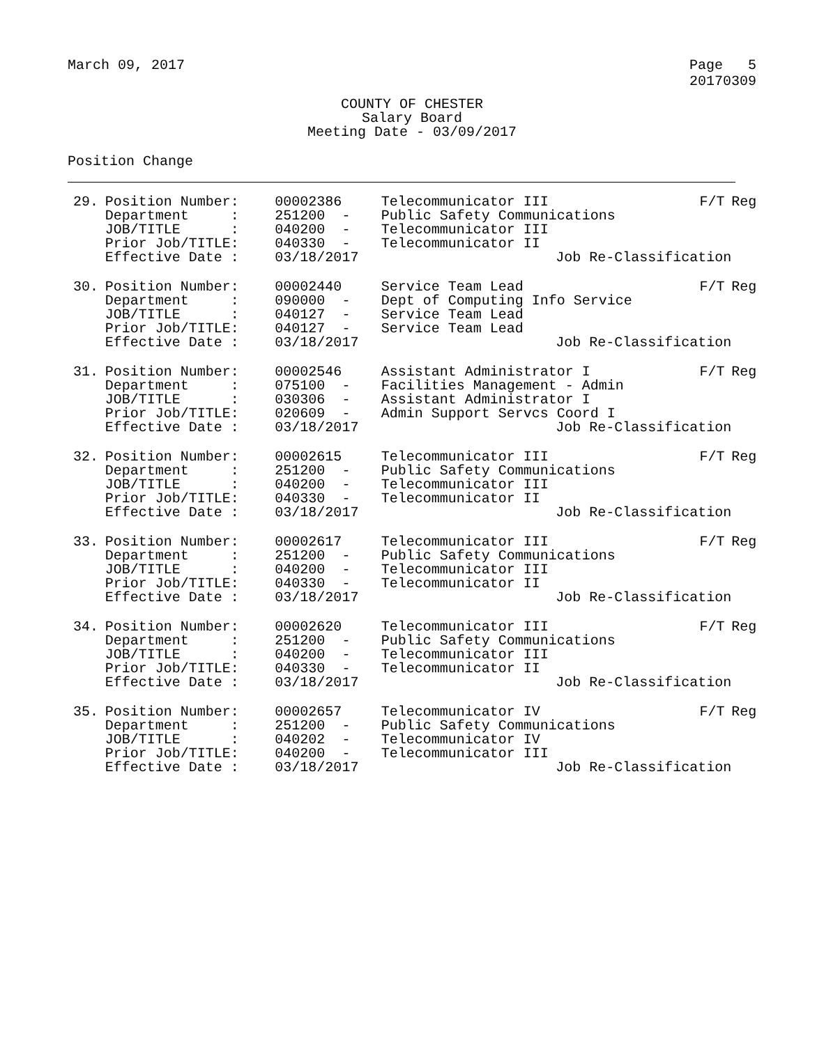March 09, 2017 Page 5
20170309
COUNTY OF CHESTER
Salary Board
Meeting Date - 03/09/2017
Position Change
| 29. | Position Number: | 00002386 | Telecommunicator III | F/T | Reg |
| | Department : | 251200 - | Public Safety Communications | | |
| | JOB/TITLE : | 040200 - | Telecommunicator III | | |
| | Prior Job/TITLE: | 040330 - | Telecommunicator II | | |
| | Effective Date : | 03/18/2017 | Job Re-Classification | | |
| 30. | Position Number: | 00002440 | Service Team Lead | F/T | Reg |
| | Department : | 090000 - | Dept of Computing Info Service | | |
| | JOB/TITLE : | 040127 - | Service Team Lead | | |
| | Prior Job/TITLE: | 040127 - | Service Team Lead | | |
| | Effective Date : | 03/18/2017 | Job Re-Classification | | |
| 31. | Position Number: | 00002546 | Assistant Administrator I | F/T | Reg |
| | Department : | 075100 - | Facilities Management - Admin | | |
| | JOB/TITLE : | 030306 - | Assistant Administrator I | | |
| | Prior Job/TITLE: | 020609 - | Admin Support Servcs Coord I | | |
| | Effective Date : | 03/18/2017 | Job Re-Classification | | |
| 32. | Position Number: | 00002615 | Telecommunicator III | F/T | Reg |
| | Department : | 251200 - | Public Safety Communications | | |
| | JOB/TITLE : | 040200 - | Telecommunicator III | | |
| | Prior Job/TITLE: | 040330 - | Telecommunicator II | | |
| | Effective Date : | 03/18/2017 | Job Re-Classification | | |
| 33. | Position Number: | 00002617 | Telecommunicator III | F/T | Reg |
| | Department : | 251200 - | Public Safety Communications | | |
| | JOB/TITLE : | 040200 - | Telecommunicator III | | |
| | Prior Job/TITLE: | 040330 - | Telecommunicator II | | |
| | Effective Date : | 03/18/2017 | Job Re-Classification | | |
| 34. | Position Number: | 00002620 | Telecommunicator III | F/T | Reg |
| | Department : | 251200 - | Public Safety Communications | | |
| | JOB/TITLE : | 040200 - | Telecommunicator III | | |
| | Prior Job/TITLE: | 040330 - | Telecommunicator II | | |
| | Effective Date : | 03/18/2017 | Job Re-Classification | | |
| 35. | Position Number: | 00002657 | Telecommunicator IV | F/T | Reg |
| | Department : | 251200 - | Public Safety Communications | | |
| | JOB/TITLE : | 040202 - | Telecommunicator IV | | |
| | Prior Job/TITLE: | 040200 - | Telecommunicator III | | |
| | Effective Date : | 03/18/2017 | Job Re-Classification | | |